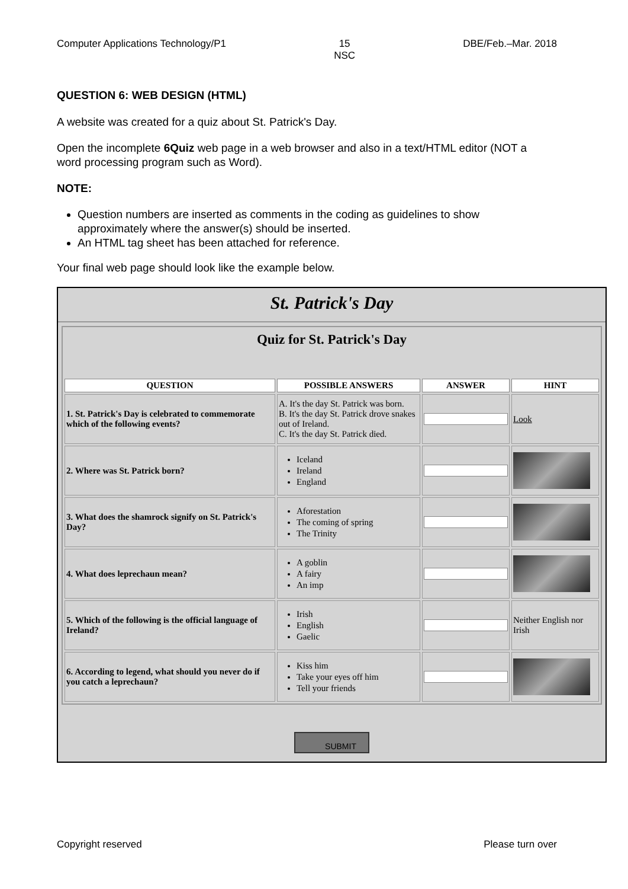Computer Applications Technology/P1 15
NSC DBE/Feb.–Mar. 2018
QUESTION 6: WEB DESIGN (HTML)
A website was created for a quiz about St. Patrick's Day.
Open the incomplete 6Quiz web page in a web browser and also in a text/HTML editor (NOT a word processing program such as Word).
NOTE:
Question numbers are inserted as comments in the coding as guidelines to show approximately where the answer(s) should be inserted.
An HTML tag sheet has been attached for reference.
Your final web page should look like the example below.
St. Patrick's Day
Quiz for St. Patrick's Day
| QUESTION | POSSIBLE ANSWERS | ANSWER | HINT |
| --- | --- | --- | --- |
| 1. St. Patrick's Day is celebrated to commemorate which of the following events? | A. It's the day St. Patrick was born. B. It's the day St. Patrick drove snakes out of Ireland. C. It's the day St. Patrick died. | | Look |
| 2. Where was St. Patrick born? | Iceland Ireland England | | |
| 3. What does the shamrock signify on St. Patrick's Day? | Aforestation The coming of spring The Trinity | | |
| 4. What does leprechaun mean? | A goblin A fairy An imp | | |
| 5. Which of the following is the official language of Ireland? | Irish English Gaelic | | Neither English nor Irish |
| 6. According to legend, what should you never do if you catch a leprechaun? | Kiss him Take your eyes off him Tell your friends | | |
SUBMIT
Copyright reserved Please turn over